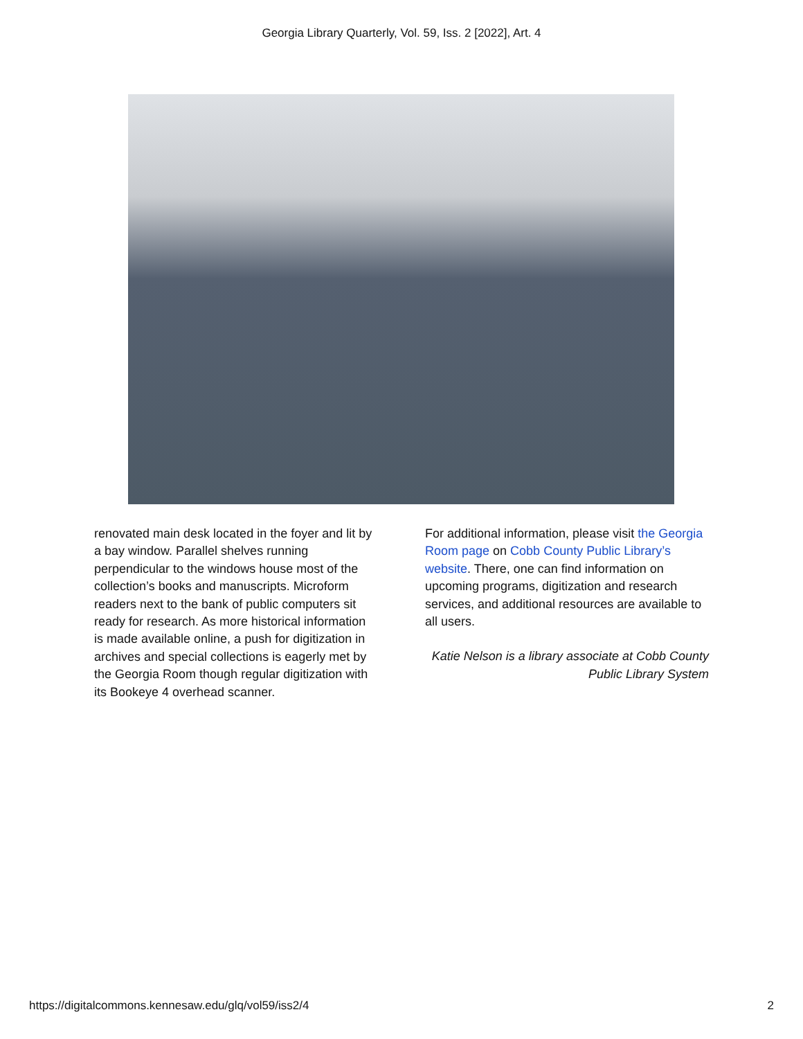Georgia Library Quarterly, Vol. 59, Iss. 2 [2022], Art. 4
renovated main desk located in the foyer and lit by a bay window. Parallel shelves running perpendicular to the windows house most of the collection’s books and manuscripts. Microform readers next to the bank of public computers sit ready for research. As more historical information is made available online, a push for digitization in archives and special collections is eagerly met by the Georgia Room though regular digitization with its Bookeye 4 overhead scanner.
For additional information, please visit the Georgia Room page on Cobb County Public Library’s website. There, one can find information on upcoming programs, digitization and research services, and additional resources are available to all users.
Katie Nelson is a library associate at Cobb County Public Library System
https://digitalcommons.kennesaw.edu/glq/vol59/iss2/4 2